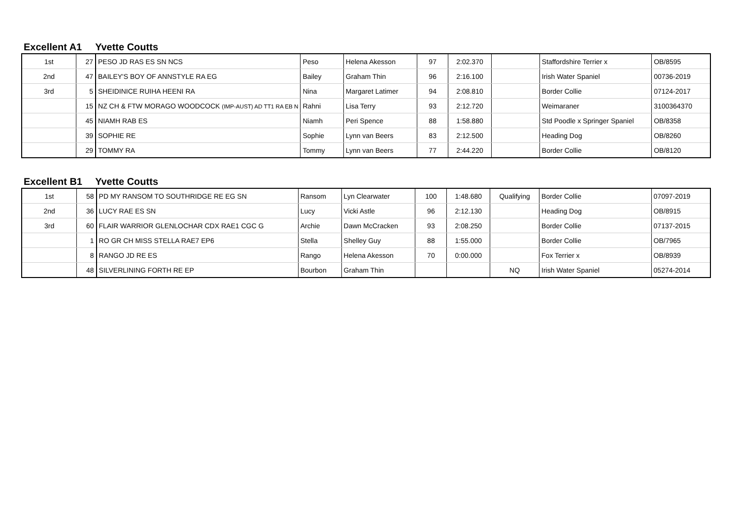Excellent A1 Yvette Coutts
| 1st | 27 | PESO JD RAS ES SN NCS | Peso | Helena Akesson | 97 | 2:02.370 | | Staffordshire Terrier x | OB/8595 |
| 2nd | 47 | BAILEY'S BOY OF ANNSTYLE RA EG | Bailey | Graham Thin | 96 | 2:16.100 | | Irish Water Spaniel | 00736-2019 |
| 3rd | 5 | SHEIDINICE RUIHA HEENI RA | Nina | Margaret Latimer | 94 | 2:08.810 | | Border Collie | 07124-2017 |
| | 15 | NZ CH & FTW MORAGO WOODCOCK (IMP-AUST) AD TT1 RA EB N | Rahni | Lisa Terry | 93 | 2:12.720 | | Weimaraner | 3100364370 |
| | 45 | NIAMH RAB ES | Niamh | Peri Spence | 88 | 1:58.880 | | Std Poodle x Springer Spaniel | OB/8358 |
| | 39 | SOPHIE RE | Sophie | Lynn van Beers | 83 | 2:12.500 | | Heading Dog | OB/8260 |
| | 29 | TOMMY RA | Tommy | Lynn van Beers | 77 | 2:44.220 | | Border Collie | OB/8120 |
Excellent B1 Yvette Coutts
| 1st | 58 | PD MY RANSOM TO SOUTHRIDGE RE EG SN | Ransom | Lyn Clearwater | 100 | 1:48.680 | Qualifying | Border Collie | 07097-2019 |
| 2nd | 36 | LUCY RAE ES SN | Lucy | Vicki Astle | 96 | 2:12.130 | | Heading Dog | OB/8915 |
| 3rd | 60 | FLAIR WARRIOR GLENLOCHAR CDX RAE1 CGC G | Archie | Dawn McCracken | 93 | 2:08.250 | | Border Collie | 07137-2015 |
| | 1 | RO GR CH MISS STELLA RAE7 EP6 | Stella | Shelley Guy | 88 | 1:55.000 | | Border Collie | OB/7965 |
| | 8 | RANGO JD RE ES | Rango | Helena Akesson | 70 | 0:00.000 | | Fox Terrier x | OB/8939 |
| | 48 | SILVERLINING FORTH RE EP | Bourbon | Graham Thin | | | NQ | Irish Water Spaniel | 05274-2014 |